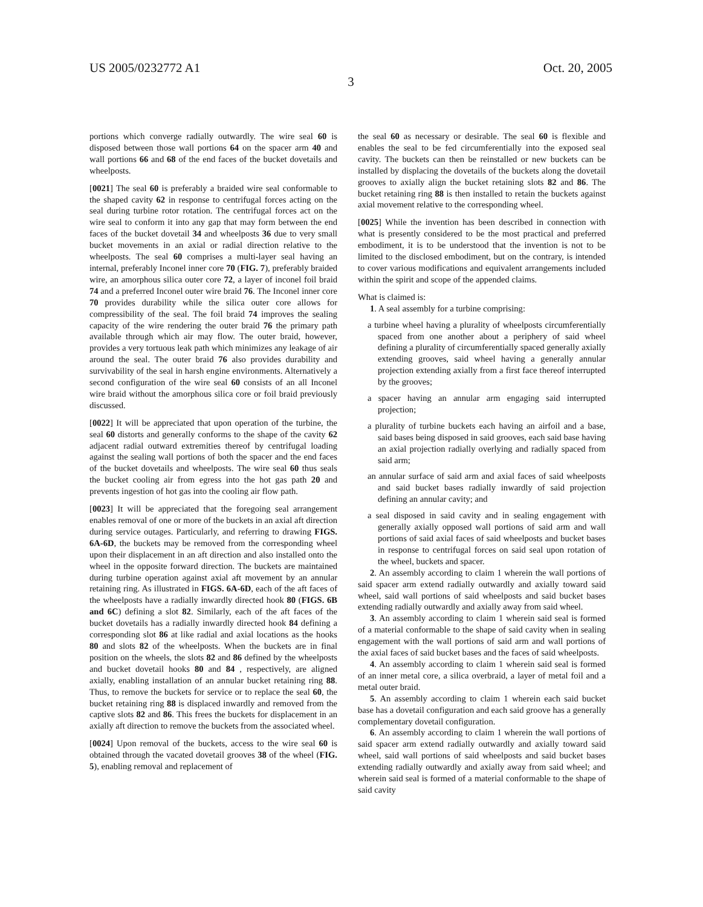US 2005/0232772 A1 Oct. 20, 2005
3
portions which converge radially outwardly. The wire seal 60 is disposed between those wall portions 64 on the spacer arm 40 and wall portions 66 and 68 of the end faces of the bucket dovetails and wheelposts.
[0021] The seal 60 is preferably a braided wire seal conformable to the shaped cavity 62 in response to centrifugal forces acting on the seal during turbine rotor rotation. The centrifugal forces act on the wire seal to conform it into any gap that may form between the end faces of the bucket dovetail 34 and wheelposts 36 due to very small bucket movements in an axial or radial direction relative to the wheelposts. The seal 60 comprises a multi-layer seal having an internal, preferably Inconel inner core 70 (FIG. 7), preferably braided wire, an amorphous silica outer core 72, a layer of inconel foil braid 74 and a preferred Inconel outer wire braid 76. The Inconel inner core 70 provides durability while the silica outer core allows for compressibility of the seal. The foil braid 74 improves the sealing capacity of the wire rendering the outer braid 76 the primary path available through which air may flow. The outer braid, however, provides a very tortuous leak path which minimizes any leakage of air around the seal. The outer braid 76 also provides durability and survivability of the seal in harsh engine environments. Alternatively a second configuration of the wire seal 60 consists of an all Inconel wire braid without the amorphous silica core or foil braid previously discussed.
[0022] It will be appreciated that upon operation of the turbine, the seal 60 distorts and generally conforms to the shape of the cavity 62 adjacent radial outward extremities thereof by centrifugal loading against the sealing wall portions of both the spacer and the end faces of the bucket dovetails and wheelposts. The wire seal 60 thus seals the bucket cooling air from egress into the hot gas path 20 and prevents ingestion of hot gas into the cooling air flow path.
[0023] It will be appreciated that the foregoing seal arrangement enables removal of one or more of the buckets in an axial aft direction during service outages. Particularly, and referring to drawing FIGS. 6A-6D, the buckets may be removed from the corresponding wheel upon their displacement in an aft direction and also installed onto the wheel in the opposite forward direction. The buckets are maintained during turbine operation against axial aft movement by an annular retaining ring. As illustrated in FIGS. 6A-6D, each of the aft faces of the wheelposts have a radially inwardly directed hook 80 (FIGS. 6B and 6C) defining a slot 82. Similarly, each of the aft faces of the bucket dovetails has a radially inwardly directed hook 84 defining a corresponding slot 86 at like radial and axial locations as the hooks 80 and slots 82 of the wheelposts. When the buckets are in final position on the wheels, the slots 82 and 86 defined by the wheelposts and bucket dovetail hooks 80 and 84 , respectively, are aligned axially, enabling installation of an annular bucket retaining ring 88. Thus, to remove the buckets for service or to replace the seal 60, the bucket retaining ring 88 is displaced inwardly and removed from the captive slots 82 and 86. This frees the buckets for displacement in an axially aft direction to remove the buckets from the associated wheel.
[0024] Upon removal of the buckets, access to the wire seal 60 is obtained through the vacated dovetail grooves 38 of the wheel (FIG. 5), enabling removal and replacement of
the seal 60 as necessary or desirable. The seal 60 is flexible and enables the seal to be fed circumferentially into the exposed seal cavity. The buckets can then be reinstalled or new buckets can be installed by displacing the dovetails of the buckets along the dovetail grooves to axially align the bucket retaining slots 82 and 86. The bucket retaining ring 88 is then installed to retain the buckets against axial movement relative to the corresponding wheel.
[0025] While the invention has been described in connection with what is presently considered to be the most practical and preferred embodiment, it is to be understood that the invention is not to be limited to the disclosed embodiment, but on the contrary, is intended to cover various modifications and equivalent arrangements included within the spirit and scope of the appended claims.
What is claimed is:
1. A seal assembly for a turbine comprising:
a turbine wheel having a plurality of wheelposts circumferentially spaced from one another about a periphery of said wheel defining a plurality of circumferentially spaced generally axially extending grooves, said wheel having a generally annular projection extending axially from a first face thereof interrupted by the grooves;
a spacer having an annular arm engaging said interrupted projection;
a plurality of turbine buckets each having an airfoil and a base, said bases being disposed in said grooves, each said base having an axial projection radially overlying and radially spaced from said arm;
an annular surface of said arm and axial faces of said wheelposts and said bucket bases radially inwardly of said projection defining an annular cavity; and
a seal disposed in said cavity and in sealing engagement with generally axially opposed wall portions of said arm and wall portions of said axial faces of said wheelposts and bucket bases in response to centrifugal forces on said seal upon rotation of the wheel, buckets and spacer.
2. An assembly according to claim 1 wherein the wall portions of said spacer arm extend radially outwardly and axially toward said wheel, said wall portions of said wheelposts and said bucket bases extending radially outwardly and axially away from said wheel.
3. An assembly according to claim 1 wherein said seal is formed of a material conformable to the shape of said cavity when in sealing engagement with the wall portions of said arm and wall portions of the axial faces of said bucket bases and the faces of said wheelposts.
4. An assembly according to claim 1 wherein said seal is formed of an inner metal core, a silica overbraid, a layer of metal foil and a metal outer braid.
5. An assembly according to claim 1 wherein each said bucket base has a dovetail configuration and each said groove has a generally complementary dovetail configuration.
6. An assembly according to claim 1 wherein the wall portions of said spacer arm extend radially outwardly and axially toward said wheel, said wall portions of said wheelposts and said bucket bases extending radially outwardly and axially away from said wheel; and wherein said seal is formed of a material conformable to the shape of said cavity